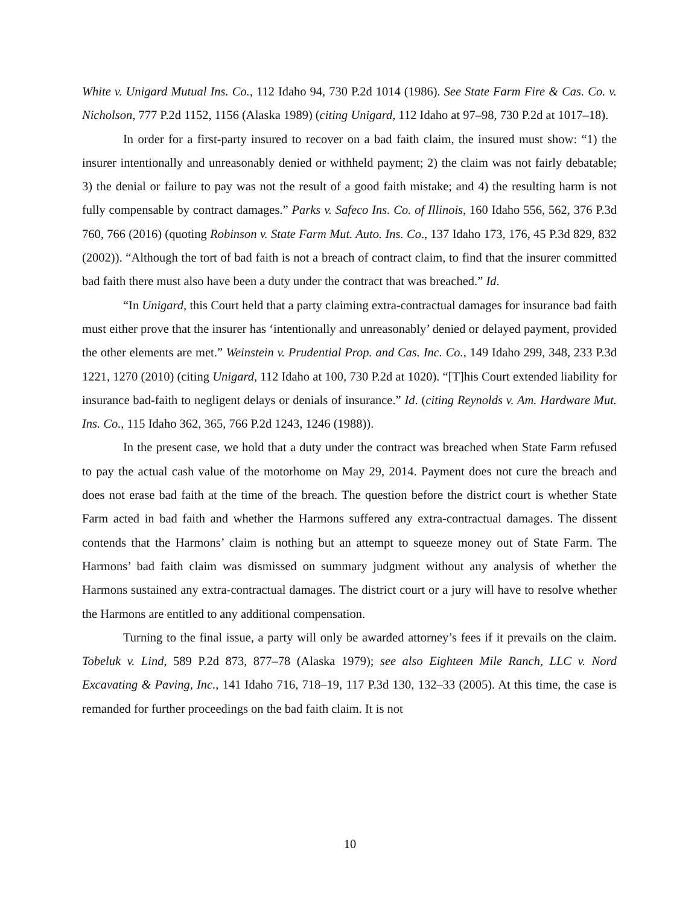White v. Unigard Mutual Ins. Co., 112 Idaho 94, 730 P.2d 1014 (1986). See State Farm Fire & Cas. Co. v. Nicholson, 777 P.2d 1152, 1156 (Alaska 1989) (citing Unigard, 112 Idaho at 97–98, 730 P.2d at 1017–18).
In order for a first-party insured to recover on a bad faith claim, the insured must show: “1) the insurer intentionally and unreasonably denied or withheld payment; 2) the claim was not fairly debatable; 3) the denial or failure to pay was not the result of a good faith mistake; and 4) the resulting harm is not fully compensable by contract damages.” Parks v. Safeco Ins. Co. of Illinois, 160 Idaho 556, 562, 376 P.3d 760, 766 (2016) (quoting Robinson v. State Farm Mut. Auto. Ins. Co., 137 Idaho 173, 176, 45 P.3d 829, 832 (2002)). “Although the tort of bad faith is not a breach of contract claim, to find that the insurer committed bad faith there must also have been a duty under the contract that was breached.” Id.
“In Unigard, this Court held that a party claiming extra-contractual damages for insurance bad faith must either prove that the insurer has ‘intentionally and unreasonably’ denied or delayed payment, provided the other elements are met.” Weinstein v. Prudential Prop. and Cas. Inc. Co., 149 Idaho 299, 348, 233 P.3d 1221, 1270 (2010) (citing Unigard, 112 Idaho at 100, 730 P.2d at 1020). “[T]his Court extended liability for insurance bad-faith to negligent delays or denials of insurance.” Id. (citing Reynolds v. Am. Hardware Mut. Ins. Co., 115 Idaho 362, 365, 766 P.2d 1243, 1246 (1988)).
In the present case, we hold that a duty under the contract was breached when State Farm refused to pay the actual cash value of the motorhome on May 29, 2014. Payment does not cure the breach and does not erase bad faith at the time of the breach. The question before the district court is whether State Farm acted in bad faith and whether the Harmons suffered any extra-contractual damages. The dissent contends that the Harmons’ claim is nothing but an attempt to squeeze money out of State Farm. The Harmons’ bad faith claim was dismissed on summary judgment without any analysis of whether the Harmons sustained any extra-contractual damages. The district court or a jury will have to resolve whether the Harmons are entitled to any additional compensation.
Turning to the final issue, a party will only be awarded attorney’s fees if it prevails on the claim. Tobeluk v. Lind, 589 P.2d 873, 877–78 (Alaska 1979); see also Eighteen Mile Ranch, LLC v. Nord Excavating & Paving, Inc., 141 Idaho 716, 718–19, 117 P.3d 130, 132–33 (2005). At this time, the case is remanded for further proceedings on the bad faith claim. It is not
10